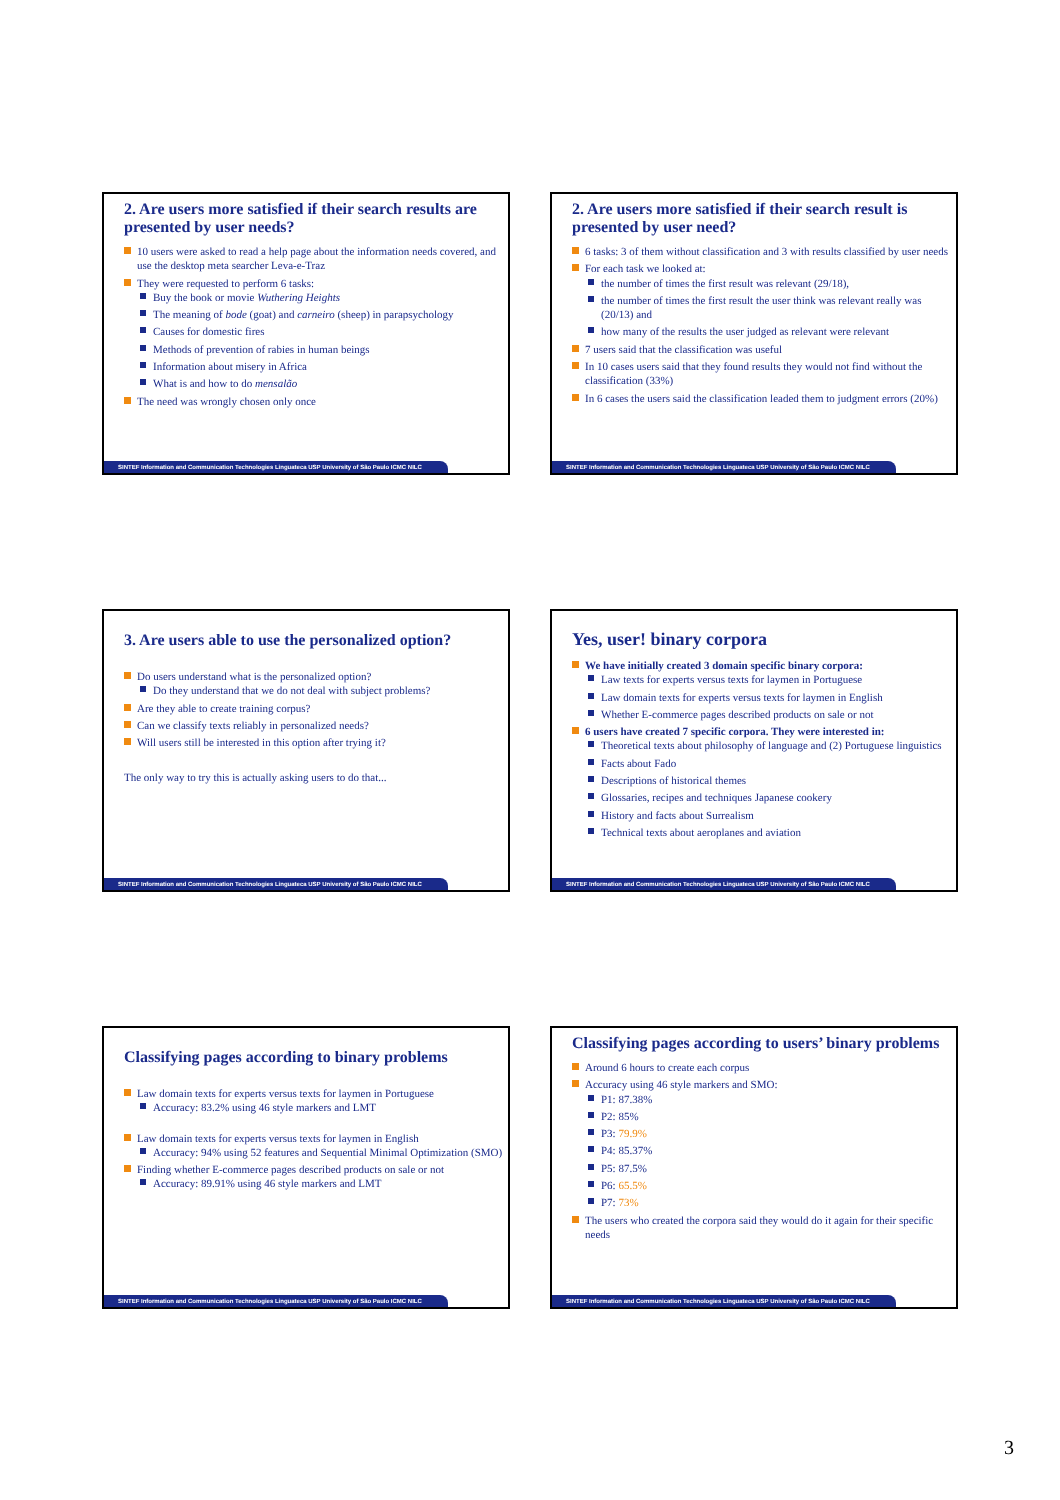2. Are users more satisfied if their search results are presented by user needs?
10 users were asked to read a help page about the information needs covered, and use the desktop meta searcher Leva-e-Traz
They were requested to perform 6 tasks:
Buy the book or movie Wuthering Heights
The meaning of bode (goat) and carneiro (sheep) in parapsychology
Causes for domestic fires
Methods of prevention of rabies in human beings
Information about misery in Africa
What is and how to do mensalão
The need was wrongly chosen only once
SINTEF Information and Communication Technologies Linguateca USP University of São Paulo ICMC NILC
2. Are users more satisfied if their search result is presented by user need?
6 tasks: 3 of them without classification and 3 with results classified by user needs
For each task we looked at:
the number of times the first result was relevant (29/18),
the number of times the first result the user think was relevant really was (20/13) and
how many of the results the user judged as relevant were relevant
7 users said that the classification was useful
In 10 cases users said that they found results they would not find without the classification (33%)
In 6 cases the users said the classification leaded them to judgment errors (20%)
SINTEF Information and Communication Technologies Linguateca USP University of São Paulo ICMC NILC
3. Are users able to use the personalized option?
Do users understand what is the personalized option?
Do they understand that we do not deal with subject problems?
Are they able to create training corpus?
Can we classify texts reliably in personalized needs?
Will users still be interested in this option after trying it?
The only way to try this is actually asking users to do that...
SINTEF Information and Communication Technologies Linguateca USP University of São Paulo ICMC NILC
Yes, user! binary corpora
We have initially created 3 domain specific binary corpora:
Law texts for experts versus texts for laymen in Portuguese
Law domain texts for experts versus texts for laymen in English
Whether E-commerce pages described products on sale or not
6 users have created 7 specific corpora. They were interested in:
Theoretical texts about philosophy of language and (2) Portuguese linguistics
Facts about Fado
Descriptions of historical themes
Glossaries, recipes and techniques Japanese cookery
History and facts about Surrealism
Technical texts about aeroplanes and aviation
SINTEF Information and Communication Technologies Linguateca USP University of São Paulo ICMC NILC
Classifying pages according to binary problems
Law domain texts for experts versus texts for laymen in Portuguese
Accuracy: 83.2% using 46 style markers and LMT
Law domain texts for experts versus texts for laymen in English
Accuracy: 94% using 52 features and Sequential Minimal Optimization (SMO)
Finding whether E-commerce pages described products on sale or not
Accuracy: 89.91% using 46 style markers and LMT
SINTEF Information and Communication Technologies Linguateca USP University of São Paulo ICMC NILC
Classifying pages according to users’ binary problems
Around 6 hours to create each corpus
Accuracy using 46 style markers and SMO:
P1: 87.38%
P2: 85%
P3: 79.9%
P4: 85.37%
P5: 87.5%
P6: 65.5%
P7: 73%
The users who created the corpora said they would do it again for their specific needs
SINTEF Information and Communication Technologies Linguateca USP University of São Paulo ICMC NILC
3